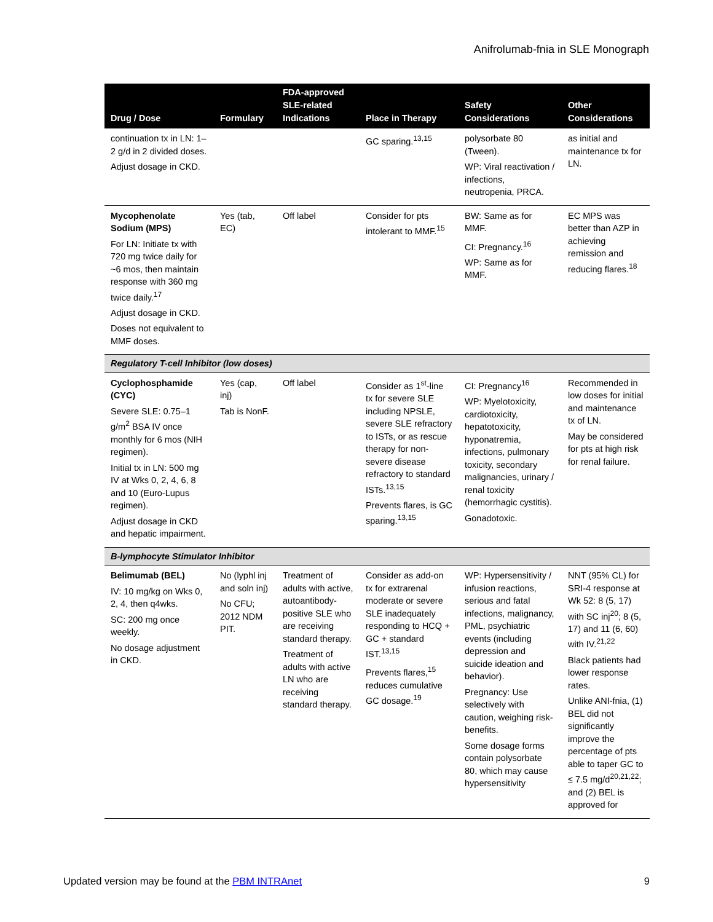Anifrolumab-fnia in SLE Monograph
| Drug / Dose | Formulary | FDA-approved SLE-related Indications | Place in Therapy | Safety Considerations | Other Considerations |
| --- | --- | --- | --- | --- | --- |
| continuation tx in LN: 1–2 g/d in 2 divided doses. Adjust dosage in CKD. | | | GC sparing.<sup>13,15</sup> | polysorbate 80 (Tween). WP: Viral reactivation / infections, neutropenia, PRCA. | as initial and maintenance tx for LN. |
| Mycophenolate Sodium (MPS) For LN: Initiate tx with 720 mg twice daily for ~6 mos, then maintain response with 360 mg twice daily.<sup>17</sup> Adjust dosage in CKD. Doses not equivalent to MMF doses. | Yes (tab, EC) | Off label | Consider for pts intolerant to MMF.<sup>15</sup> | BW: Same as for MMF. CI: Pregnancy.<sup>16</sup> WP: Same as for MMF. | EC MPS was better than AZP in achieving remission and reducing flares.<sup>18</sup> |
| Regulatory T-cell Inhibitor (low doses) | | | | | |
| Cyclophosphamide (CYC) Severe SLE: 0.75–1 g/m<sup>2</sup> BSA IV once monthly for 6 mos (NIH regimen). Initial tx in LN: 500 mg IV at Wks 0, 2, 4, 6, 8 and 10 (Euro-Lupus regimen). Adjust dosage in CKD and hepatic impairment. | Yes (cap, inj) Tab is NonF. | Off label | Consider as 1<sup>st</sup>-line tx for severe SLE including NPSLE, severe SLE refractory to ISTs, or as rescue therapy for non-severe disease refractory to standard ISTs.<sup>13,15</sup> Prevents flares, is GC sparing.<sup>13,15</sup> | CI: Pregnancy<sup>16</sup> WP: Myelotoxicity, cardiotoxicity, hepatotoxicity, hyponatremia, infections, pulmonary toxicity, secondary malignancies, urinary / renal toxicity (hemorrhagic cystitis). Gonadotoxic. | Recommended in low doses for initial and maintenance tx of LN. May be considered for pts at high risk for renal failure. |
| B-lymphocyte Stimulator Inhibitor | | | | | |
| Belimumab (BEL) IV: 10 mg/kg on Wks 0, 2, 4, then q4wks. SC: 200 mg once weekly. No dosage adjustment in CKD. | No (lyphl inj and soln inj) No CFU; 2012 NDM PIT. | Treatment of adults with active, autoantibody-positive SLE who are receiving standard therapy. Treatment of adults with active LN who are receiving standard therapy. | Consider as add-on tx for extrarenal moderate or severe SLE inadequately responding to HCQ + GC + standard IST.<sup>13,15</sup> Prevents flares,<sup>15</sup> reduces cumulative GC dosage.<sup>19</sup> | WP: Hypersensitivity / infusion reactions, serious and fatal infections, malignancy, PML, psychiatric events (including depression and suicide ideation and behavior). Pregnancy: Use selectively with caution, weighing risk-benefits. Some dosage forms contain polysorbate 80, which may cause hypersensitivity | NNT (95% CL) for SRI-4 response at Wk 52: 8 (5, 17) with SC inj<sup>20</sup>; 8 (5, 17) and 11 (6, 60) with IV.<sup>21,22</sup> Black patients had lower response rates. Unlike ANI-fnia, (1) BEL did not significantly improve the percentage of pts able to taper GC to ≤ 7.5 mg/d<sup>20,21,22</sup>; and (2) BEL is approved for |
Updated version may be found at the PBM INTRAnet 9